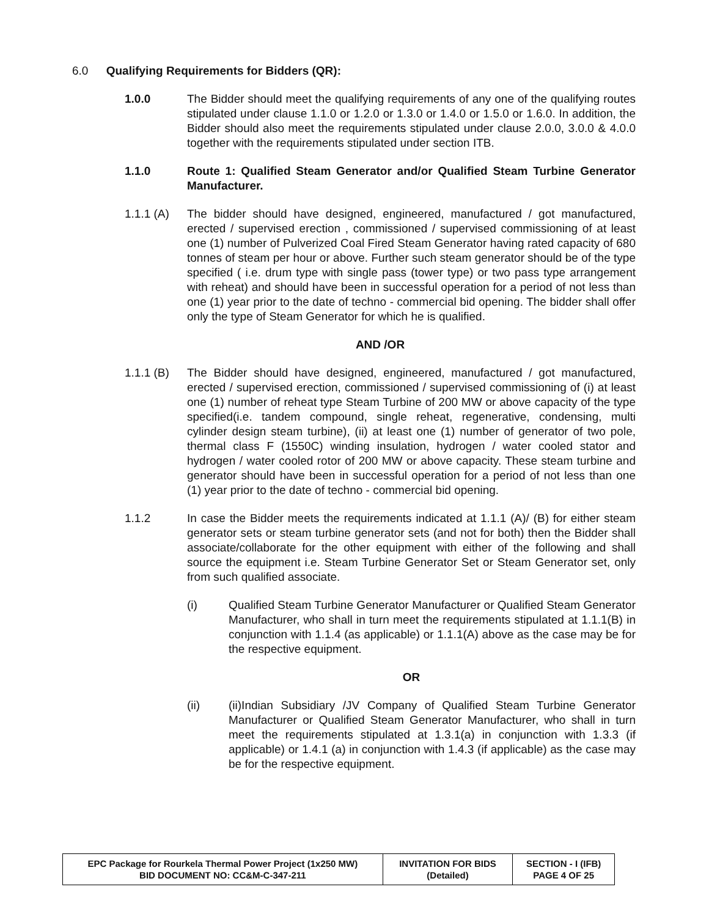6.0 Qualifying Requirements for Bidders (QR):
1.0.0 The Bidder should meet the qualifying requirements of any one of the qualifying routes stipulated under clause 1.1.0 or 1.2.0 or 1.3.0 or 1.4.0 or 1.5.0 or 1.6.0. In addition, the Bidder should also meet the requirements stipulated under clause 2.0.0, 3.0.0 & 4.0.0 together with the requirements stipulated under section ITB.
1.1.0 Route 1: Qualified Steam Generator and/or Qualified Steam Turbine Generator Manufacturer.
1.1.1 (A)
The bidder should have designed, engineered, manufactured / got manufactured, erected / supervised erection , commissioned / supervised commissioning of at least one (1) number of Pulverized Coal Fired Steam Generator having rated capacity of 680 tonnes of steam per hour or above. Further such steam generator should be of the type specified ( i.e. drum type with single pass (tower type) or two pass type arrangement with reheat) and should have been in successful operation for a period of not less than one (1) year prior to the date of techno - commercial bid opening. The bidder shall offer only the type of Steam Generator for which he is qualified.
AND /OR
1.1.1 (B)
The Bidder should have designed, engineered, manufactured / got manufactured, erected / supervised erection, commissioned / supervised commissioning of (i) at least one (1) number of reheat type Steam Turbine of 200 MW or above capacity of the type specified(i.e. tandem compound, single reheat, regenerative, condensing, multi cylinder design steam turbine), (ii) at least one (1) number of generator of two pole, thermal class F (1550C) winding insulation, hydrogen / water cooled stator and hydrogen / water cooled rotor of 200 MW or above capacity. These steam turbine and generator should have been in successful operation for a period of not less than one (1) year prior to the date of techno - commercial bid opening.
1.1.2 In case the Bidder meets the requirements indicated at 1.1.1 (A)/ (B) for either steam generator sets or steam turbine generator sets (and not for both) then the Bidder shall associate/collaborate for the other equipment with either of the following and shall source the equipment i.e. Steam Turbine Generator Set or Steam Generator set, only from such qualified associate.
(i) Qualified Steam Turbine Generator Manufacturer or Qualified Steam Generator Manufacturer, who shall in turn meet the requirements stipulated at 1.1.1(B) in conjunction with 1.1.4 (as applicable) or 1.1.1(A) above as the case may be for the respective equipment.
OR
(ii) (ii)Indian Subsidiary /JV Company of Qualified Steam Turbine Generator Manufacturer or Qualified Steam Generator Manufacturer, who shall in turn meet the requirements stipulated at 1.3.1(a) in conjunction with 1.3.3 (if applicable) or 1.4.1 (a) in conjunction with 1.4.3 (if applicable) as the case may be for the respective equipment.
| EPC Package for Rourkela Thermal Power Project (1x250 MW) BID DOCUMENT NO: CC&M-C-347-211 | INVITATION FOR BIDS (Detailed) | SECTION - I (IFB) PAGE 4 OF 25 |